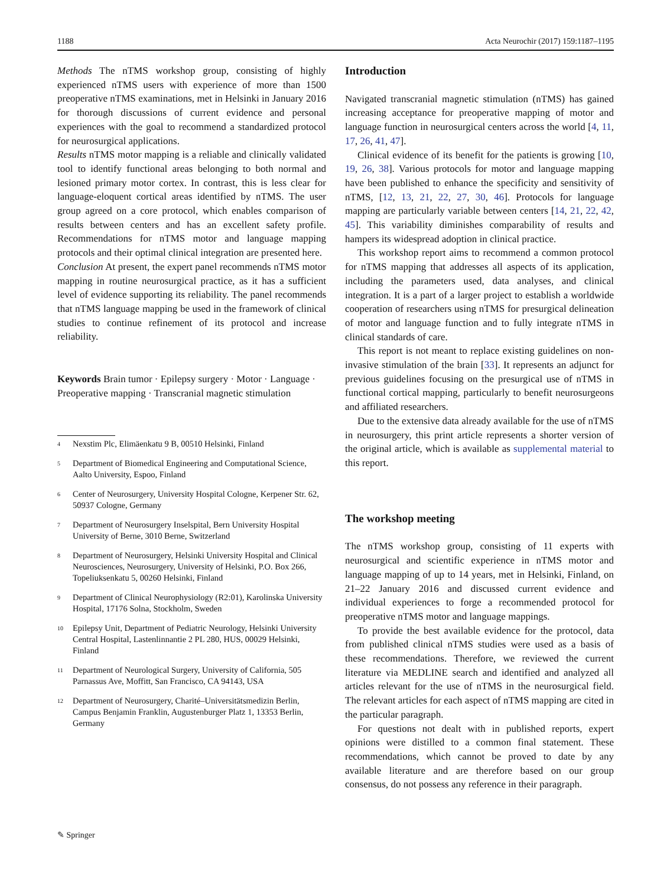1188 Acta Neurochir (2017) 159:1187–1195
Methods The nTMS workshop group, consisting of highly experienced nTMS users with experience of more than 1500 preoperative nTMS examinations, met in Helsinki in January 2016 for thorough discussions of current evidence and personal experiences with the goal to recommend a standardized protocol for neurosurgical applications.
Results nTMS motor mapping is a reliable and clinically validated tool to identify functional areas belonging to both normal and lesioned primary motor cortex. In contrast, this is less clear for language-eloquent cortical areas identified by nTMS. The user group agreed on a core protocol, which enables comparison of results between centers and has an excellent safety profile. Recommendations for nTMS motor and language mapping protocols and their optimal clinical integration are presented here.
Conclusion At present, the expert panel recommends nTMS motor mapping in routine neurosurgical practice, as it has a sufficient level of evidence supporting its reliability. The panel recommends that nTMS language mapping be used in the framework of clinical studies to continue refinement of its protocol and increase reliability.
Keywords Brain tumor · Epilepsy surgery · Motor · Language · Preoperative mapping · Transcranial magnetic stimulation
<sup>4</sup> Nexstim Plc, Elimäenkatu 9 B, 00510 Helsinki, Finland
<sup>5</sup> Department of Biomedical Engineering and Computational Science, Aalto University, Espoo, Finland
<sup>6</sup> Center of Neurosurgery, University Hospital Cologne, Kerpener Str. 62, 50937 Cologne, Germany
<sup>7</sup> Department of Neurosurgery Inselspital, Bern University Hospital University of Berne, 3010 Berne, Switzerland
<sup>8</sup> Department of Neurosurgery, Helsinki University Hospital and Clinical Neurosciences, Neurosurgery, University of Helsinki, P.O. Box 266, Topeliuksenkatu 5, 00260 Helsinki, Finland
<sup>9</sup> Department of Clinical Neurophysiology (R2:01), Karolinska University Hospital, 17176 Solna, Stockholm, Sweden
<sup>10</sup> Epilepsy Unit, Department of Pediatric Neurology, Helsinki University Central Hospital, Lastenlinnantie 2 PL 280, HUS, 00029 Helsinki, Finland
<sup>11</sup> Department of Neurological Surgery, University of California, 505 Parnassus Ave, Moffitt, San Francisco, CA 94143, USA
<sup>12</sup> Department of Neurosurgery, Charité–Universitätsmedizin Berlin, Campus Benjamin Franklin, Augustenburger Platz 1, 13353 Berlin, Germany
Introduction
Navigated transcranial magnetic stimulation (nTMS) has gained increasing acceptance for preoperative mapping of motor and language function in neurosurgical centers across the world [4, 11, 17, 26, 41, 47].
Clinical evidence of its benefit for the patients is growing [10, 19, 26, 38]. Various protocols for motor and language mapping have been published to enhance the specificity and sensitivity of nTMS, [12, 13, 21, 22, 27, 30, 46]. Protocols for language mapping are particularly variable between centers [14, 21, 22, 42, 45]. This variability diminishes comparability of results and hampers its widespread adoption in clinical practice.
This workshop report aims to recommend a common protocol for nTMS mapping that addresses all aspects of its application, including the parameters used, data analyses, and clinical integration. It is a part of a larger project to establish a worldwide cooperation of researchers using nTMS for presurgical delineation of motor and language function and to fully integrate nTMS in clinical standards of care.
This report is not meant to replace existing guidelines on non-invasive stimulation of the brain [33]. It represents an adjunct for previous guidelines focusing on the presurgical use of nTMS in functional cortical mapping, particularly to benefit neurosurgeons and affiliated researchers.
Due to the extensive data already available for the use of nTMS in neurosurgery, this print article represents a shorter version of the original article, which is available as supplemental material to this report.
The workshop meeting
The nTMS workshop group, consisting of 11 experts with neurosurgical and scientific experience in nTMS motor and language mapping of up to 14 years, met in Helsinki, Finland, on 21–22 January 2016 and discussed current evidence and individual experiences to forge a recommended protocol for preoperative nTMS motor and language mappings.
To provide the best available evidence for the protocol, data from published clinical nTMS studies were used as a basis of these recommendations. Therefore, we reviewed the current literature via MEDLINE search and identified and analyzed all articles relevant for the use of nTMS in the neurosurgical field. The relevant articles for each aspect of nTMS mapping are cited in the particular paragraph.
For questions not dealt with in published reports, expert opinions were distilled to a common final statement. These recommendations, which cannot be proved to date by any available literature and are therefore based on our group consensus, do not possess any reference in their paragraph.
✎ Springer